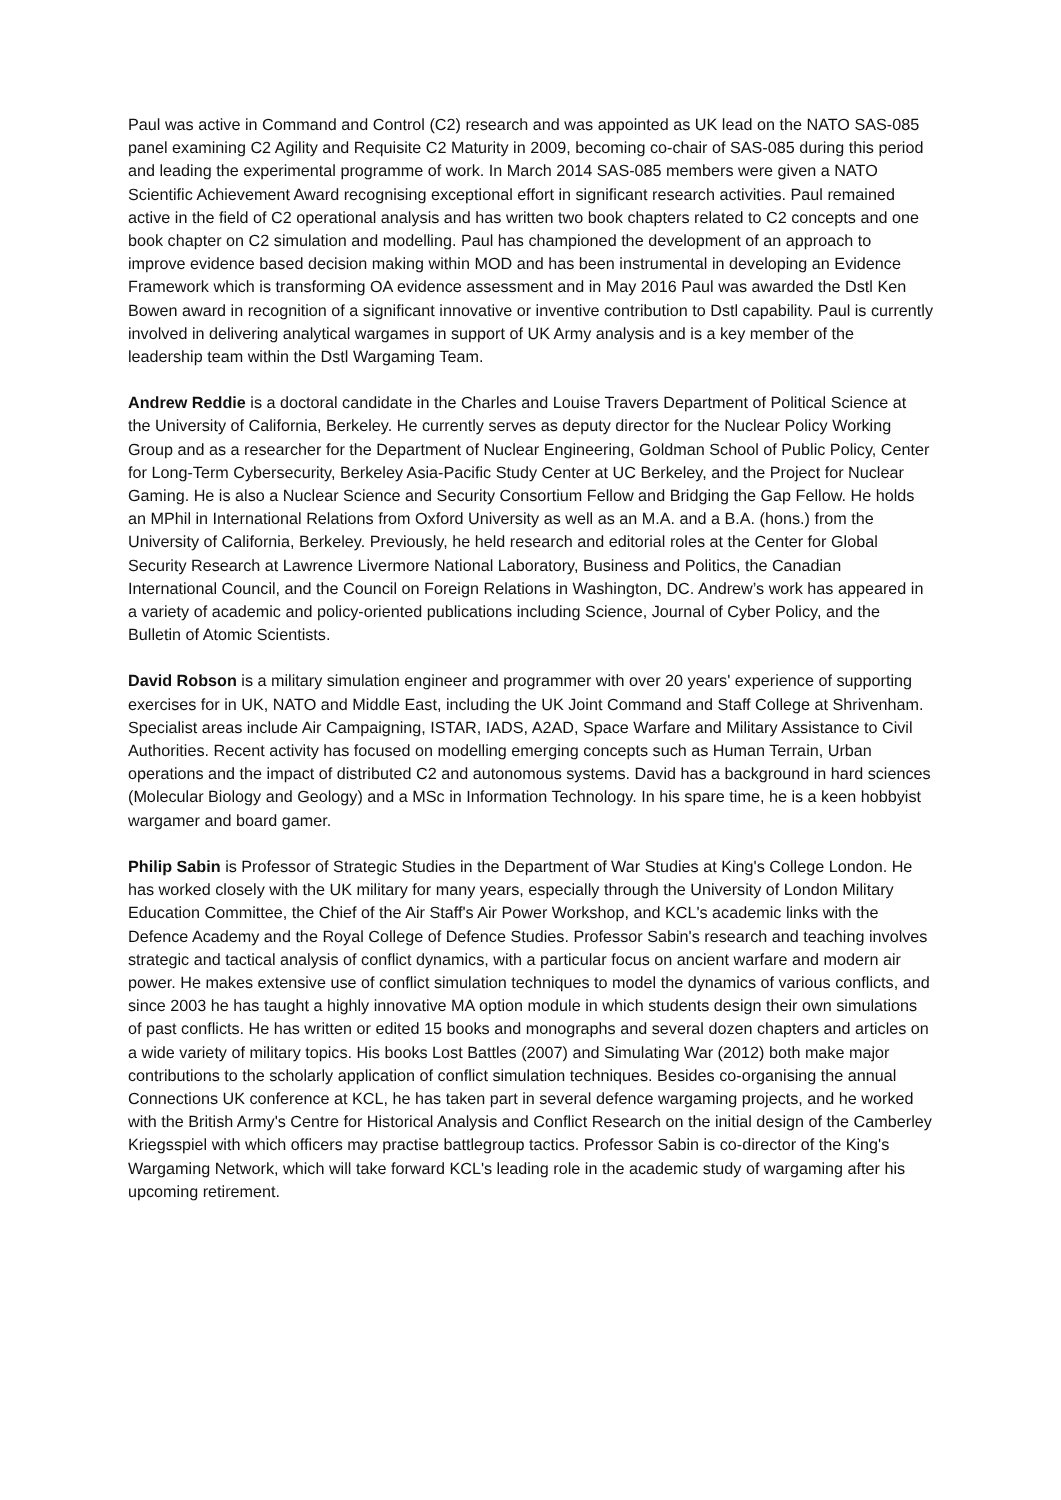Paul was active in Command and Control (C2) research and was appointed as UK lead on the NATO SAS-085 panel examining C2 Agility and Requisite C2 Maturity in 2009, becoming co-chair of SAS-085 during this period and leading the experimental programme of work. In March 2014 SAS-085 members were given a NATO Scientific Achievement Award recognising exceptional effort in significant research activities. Paul remained active in the field of C2 operational analysis and has written two book chapters related to C2 concepts and one book chapter on C2 simulation and modelling. Paul has championed the development of an approach to improve evidence based decision making within MOD and has been instrumental in developing an Evidence Framework which is transforming OA evidence assessment and in May 2016 Paul was awarded the Dstl Ken Bowen award in recognition of a significant innovative or inventive contribution to Dstl capability. Paul is currently involved in delivering analytical wargames in support of UK Army analysis and is a key member of the leadership team within the Dstl Wargaming Team.
Andrew Reddie is a doctoral candidate in the Charles and Louise Travers Department of Political Science at the University of California, Berkeley. He currently serves as deputy director for the Nuclear Policy Working Group and as a researcher for the Department of Nuclear Engineering, Goldman School of Public Policy, Center for Long-Term Cybersecurity, Berkeley Asia-Pacific Study Center at UC Berkeley, and the Project for Nuclear Gaming. He is also a Nuclear Science and Security Consortium Fellow and Bridging the Gap Fellow. He holds an MPhil in International Relations from Oxford University as well as an M.A. and a B.A. (hons.) from the University of California, Berkeley. Previously, he held research and editorial roles at the Center for Global Security Research at Lawrence Livermore National Laboratory, Business and Politics, the Canadian International Council, and the Council on Foreign Relations in Washington, DC. Andrew’s work has appeared in a variety of academic and policy-oriented publications including Science, Journal of Cyber Policy, and the Bulletin of Atomic Scientists.
David Robson is a military simulation engineer and programmer with over 20 years' experience of supporting exercises for in UK, NATO and Middle East, including the UK Joint Command and Staff College at Shrivenham. Specialist areas include Air Campaigning, ISTAR, IADS, A2AD, Space Warfare and Military Assistance to Civil Authorities. Recent activity has focused on modelling emerging concepts such as Human Terrain, Urban operations and the impact of distributed C2 and autonomous systems. David has a background in hard sciences (Molecular Biology and Geology) and a MSc in Information Technology. In his spare time, he is a keen hobbyist wargamer and board gamer.
Philip Sabin is Professor of Strategic Studies in the Department of War Studies at King's College London. He has worked closely with the UK military for many years, especially through the University of London Military Education Committee, the Chief of the Air Staff's Air Power Workshop, and KCL's academic links with the Defence Academy and the Royal College of Defence Studies. Professor Sabin's research and teaching involves strategic and tactical analysis of conflict dynamics, with a particular focus on ancient warfare and modern air power. He makes extensive use of conflict simulation techniques to model the dynamics of various conflicts, and since 2003 he has taught a highly innovative MA option module in which students design their own simulations of past conflicts. He has written or edited 15 books and monographs and several dozen chapters and articles on a wide variety of military topics. His books Lost Battles (2007) and Simulating War (2012) both make major contributions to the scholarly application of conflict simulation techniques. Besides co-organising the annual Connections UK conference at KCL, he has taken part in several defence wargaming projects, and he worked with the British Army's Centre for Historical Analysis and Conflict Research on the initial design of the Camberley Kriegsspiel with which officers may practise battlegroup tactics. Professor Sabin is co-director of the King's Wargaming Network, which will take forward KCL's leading role in the academic study of wargaming after his upcoming retirement.